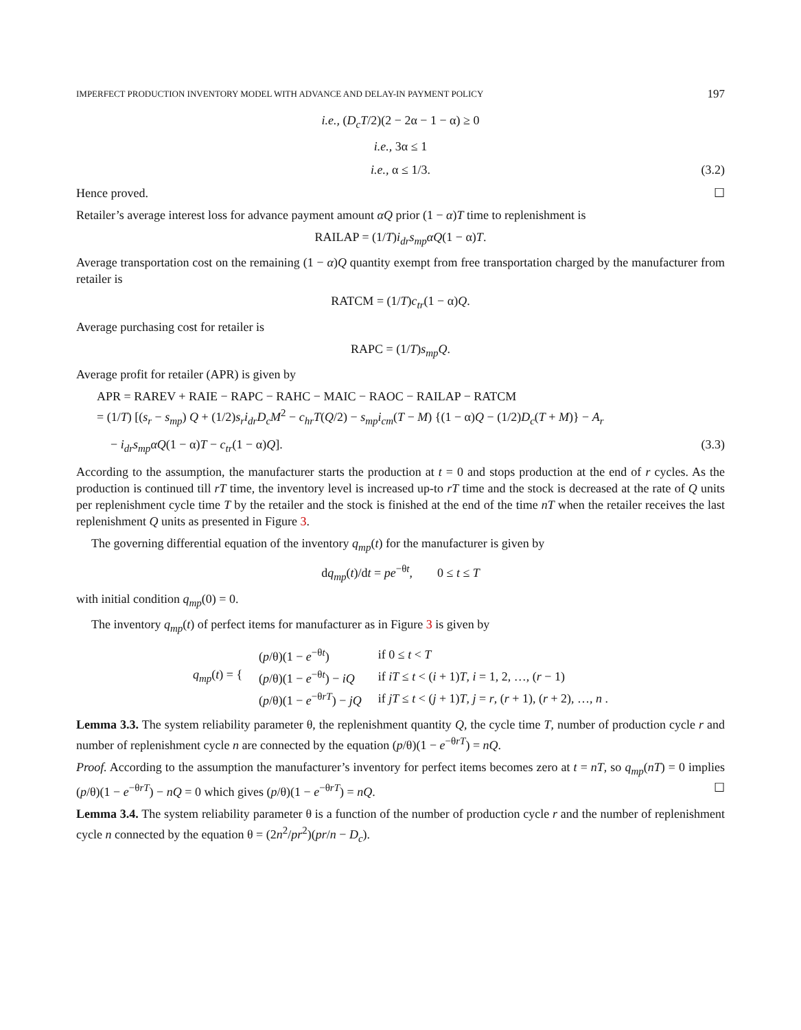IMPERFECT PRODUCTION INVENTORY MODEL WITH ADVANCE AND DELAY-IN PAYMENT POLICY 197
i.e., (D<sub>c</sub>T/2)(2 − 2α − 1 − α) ≥ 0
i.e., 3α ≤ 1
i.e., α ≤ 1/3. (3.2)
Hence proved. ☐
Retailer’s average interest loss for advance payment amount αQ prior (1 − α)T time to replenishment is
RAILAP = (1/T)i<sub>dr</sub>s<sub>mp</sub>αQ(1 − α)T.
Average transportation cost on the remaining (1 − α)Q quantity exempt from free transportation charged by the manufacturer from retailer is
RATCM = (1/T)c<sub>tr</sub>(1 − α)Q.
Average purchasing cost for retailer is
RAPC = (1/T)s<sub>mp</sub>Q.
Average profit for retailer (APR) is given by
APR = RAREV + RAIE − RAPC − RAHC − MAIC − RAOC − RAILAP − RATCM
= (1/T) [(s<sub>r</sub> − s<sub>mp</sub>) Q + (1/2)s<sub>r</sub>i<sub>dr</sub>D<sub>c</sub>M<sup>2</sup> − c<sub>hr</sub>T(Q/2) − s<sub>mp</sub>i<sub>cm</sub>(T − M) {(1 − α)Q − (1/2)D<sub>c</sub>(T + M)} − A<sub>r</sub>
− i<sub>dr</sub>s<sub>mp</sub>αQ(1 − α)T − c<sub>tr</sub>(1 − α)Q]. (3.3)
According to the assumption, the manufacturer starts the production at t = 0 and stops production at the end of r cycles. As the production is continued till rT time, the inventory level is increased up-to rT time and the stock is decreased at the rate of Q units per replenishment cycle time T by the retailer and the stock is finished at the end of the time nT when the retailer receives the last replenishment Q units as presented in Figure 3.
The governing differential equation of the inventory q<sub>mp</sub>(t) for the manufacturer is given by
dq<sub>mp</sub>(t)/dt = pe<sup>−θt</sup>, 0 ≤ t ≤ T
with initial condition q<sub>mp</sub>(0) = 0.
The inventory q<sub>mp</sub>(t) of perfect items for manufacturer as in Figure 3 is given by
| q<sub>mp</sub> ( t ) = { | ( p /θ)(1 − e<sup>−θt</sup>) | if 0 ≤ t < T |
| | ( p /θ)(1 − e<sup>−θt</sup>) − iQ | if iT ≤ t < ( i + 1) T , i = 1, 2, …, ( r − 1) |
| | ( p /θ)(1 − e<sup>−θrT</sup>) − jQ | if jT ≤ t < ( j + 1) T , j = r , ( r + 1), ( r + 2), …, n . |
Lemma 3.3. The system reliability parameter θ, the replenishment quantity Q, the cycle time T, number of production cycle r and number of replenishment cycle n are connected by the equation (p/θ)(1 − e<sup>−θrT</sup>) = nQ.
Proof. According to the assumption the manufacturer’s inventory for perfect items becomes zero at t = nT, so q<sub>mp</sub>(nT) = 0 implies (p/θ)(1 − e<sup>−θrT</sup>) − nQ = 0 which gives (p/θ)(1 − e<sup>−θrT</sup>) = nQ. ☐
Lemma 3.4. The system reliability parameter θ is a function of the number of production cycle r and the number of replenishment cycle n connected by the equation θ = (2n<sup>2</sup>/pr<sup>2</sup>)(pr/n − D<sub>c</sub>).